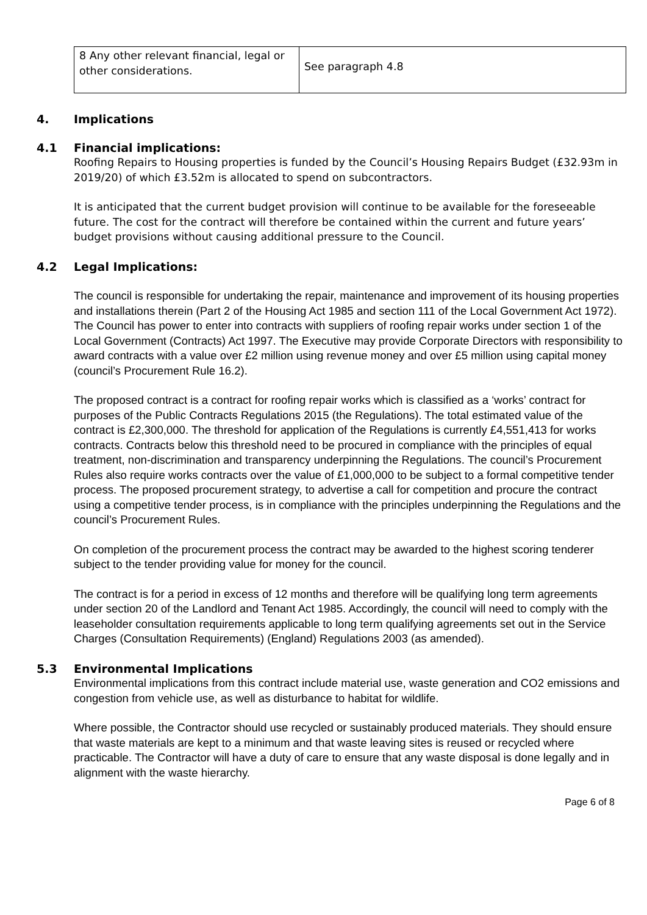| 8 Any other relevant financial, legal or other considerations. | See paragraph 4.8 |
4. Implications
4.1 Financial implications:
Roofing Repairs to Housing properties is funded by the Council’s Housing Repairs Budget (£32.93m in 2019/20) of which £3.52m is allocated to spend on subcontractors.
It is anticipated that the current budget provision will continue to be available for the foreseeable future. The cost for the contract will therefore be contained within the current and future years’ budget provisions without causing additional pressure to the Council.
4.2 Legal Implications:
The council is responsible for undertaking the repair, maintenance and improvement of its housing properties and installations therein (Part 2 of the Housing Act 1985 and section 111 of the Local Government Act 1972). The Council has power to enter into contracts with suppliers of roofing repair works under section 1 of the Local Government (Contracts) Act 1997. The Executive may provide Corporate Directors with responsibility to award contracts with a value over £2 million using revenue money and over £5 million using capital money (council’s Procurement Rule 16.2).
The proposed contract is a contract for roofing repair works which is classified as a ‘works’ contract for purposes of the Public Contracts Regulations 2015 (the Regulations). The total estimated value of the contract is £2,300,000. The threshold for application of the Regulations is currently £4,551,413 for works contracts. Contracts below this threshold need to be procured in compliance with the principles of equal treatment, non-discrimination and transparency underpinning the Regulations. The council’s Procurement Rules also require works contracts over the value of £1,000,000 to be subject to a formal competitive tender process. The proposed procurement strategy, to advertise a call for competition and procure the contract using a competitive tender process, is in compliance with the principles underpinning the Regulations and the council’s Procurement Rules.
On completion of the procurement process the contract may be awarded to the highest scoring tenderer subject to the tender providing value for money for the council.
The contract is for a period in excess of 12 months and therefore will be qualifying long term agreements under section 20 of the Landlord and Tenant Act 1985. Accordingly, the council will need to comply with the leaseholder consultation requirements applicable to long term qualifying agreements set out in the Service Charges (Consultation Requirements) (England) Regulations 2003 (as amended).
5.3 Environmental Implications
Environmental implications from this contract include material use, waste generation and CO2 emissions and congestion from vehicle use, as well as disturbance to habitat for wildlife.
Where possible, the Contractor should use recycled or sustainably produced materials. They should ensure that waste materials are kept to a minimum and that waste leaving sites is reused or recycled where practicable. The Contractor will have a duty of care to ensure that any waste disposal is done legally and in alignment with the waste hierarchy.
Page 6 of 8